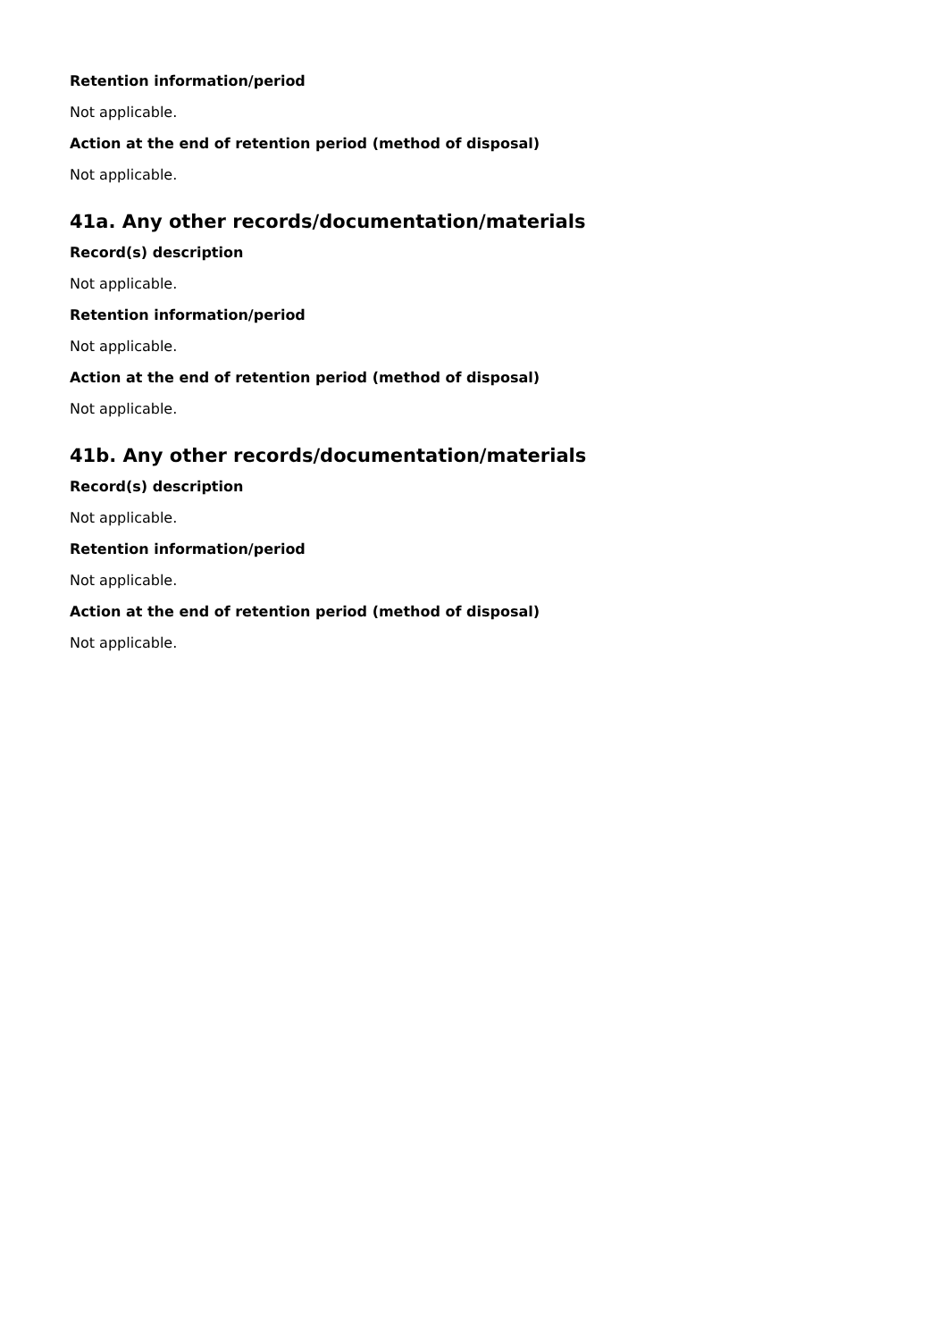Retention information/period
Not applicable.
Action at the end of retention period (method of disposal)
Not applicable.
41a. Any other records/documentation/materials
Record(s) description
Not applicable.
Retention information/period
Not applicable.
Action at the end of retention period (method of disposal)
Not applicable.
41b. Any other records/documentation/materials
Record(s) description
Not applicable.
Retention information/period
Not applicable.
Action at the end of retention period (method of disposal)
Not applicable.